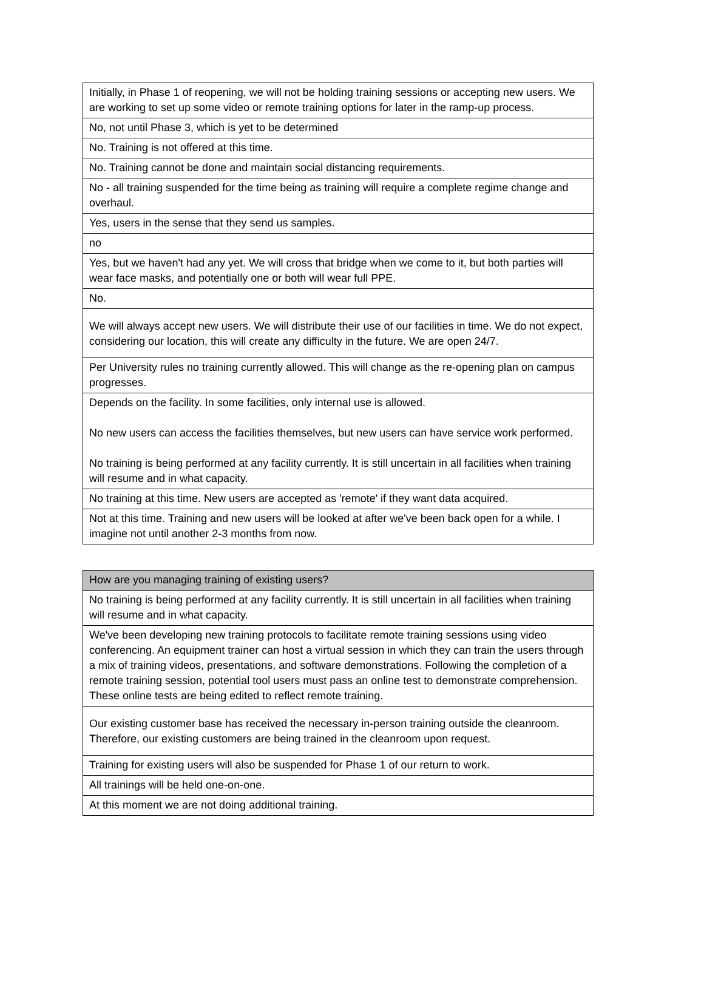| Initially, in Phase 1 of reopening, we will not be holding training sessions or accepting new users. We are working to set up some video or remote training options for later in the ramp-up process. |
| No, not until Phase 3, which is yet to be determined |
| No. Training is not offered at this time. |
| No. Training cannot be done and maintain social distancing requirements. |
| No - all training suspended for the time being as training will require a complete regime change and overhaul. |
| Yes, users in the sense that they send us samples. |
| no |
| Yes, but we haven't had any yet. We will cross that bridge when we come to it, but both parties will wear face masks, and potentially one or both will wear full PPE. |
| No. |
| We will always accept new users. We will distribute their use of our facilities in time. We do not expect, considering our location, this will create any difficulty in the future. We are open 24/7. |
| Per University rules no training currently allowed. This will change as the re-opening plan on campus progresses. |
| Depends on the facility. In some facilities, only internal use is allowed. No new users can access the facilities themselves, but new users can have service work performed. No training is being performed at any facility currently. It is still uncertain in all facilities when training will resume and in what capacity. |
| No training at this time. New users are accepted as 'remote' if they want data acquired. |
| Not at this time. Training and new users will be looked at after we've been back open for a while. I imagine not until another 2-3 months from now. |
| How are you managing training of existing users? |
| --- |
| No training is being performed at any facility currently. It is still uncertain in all facilities when training will resume and in what capacity. |
| We've been developing new training protocols to facilitate remote training sessions using video conferencing. An equipment trainer can host a virtual session in which they can train the users through a mix of training videos, presentations, and software demonstrations. Following the completion of a remote training session, potential tool users must pass an online test to demonstrate comprehension. These online tests are being edited to reflect remote training. |
| Our existing customer base has received the necessary in-person training outside the cleanroom. Therefore, our existing customers are being trained in the cleanroom upon request. |
| Training for existing users will also be suspended for Phase 1 of our return to work. |
| All trainings will be held one-on-one. |
| At this moment we are not doing additional training. |